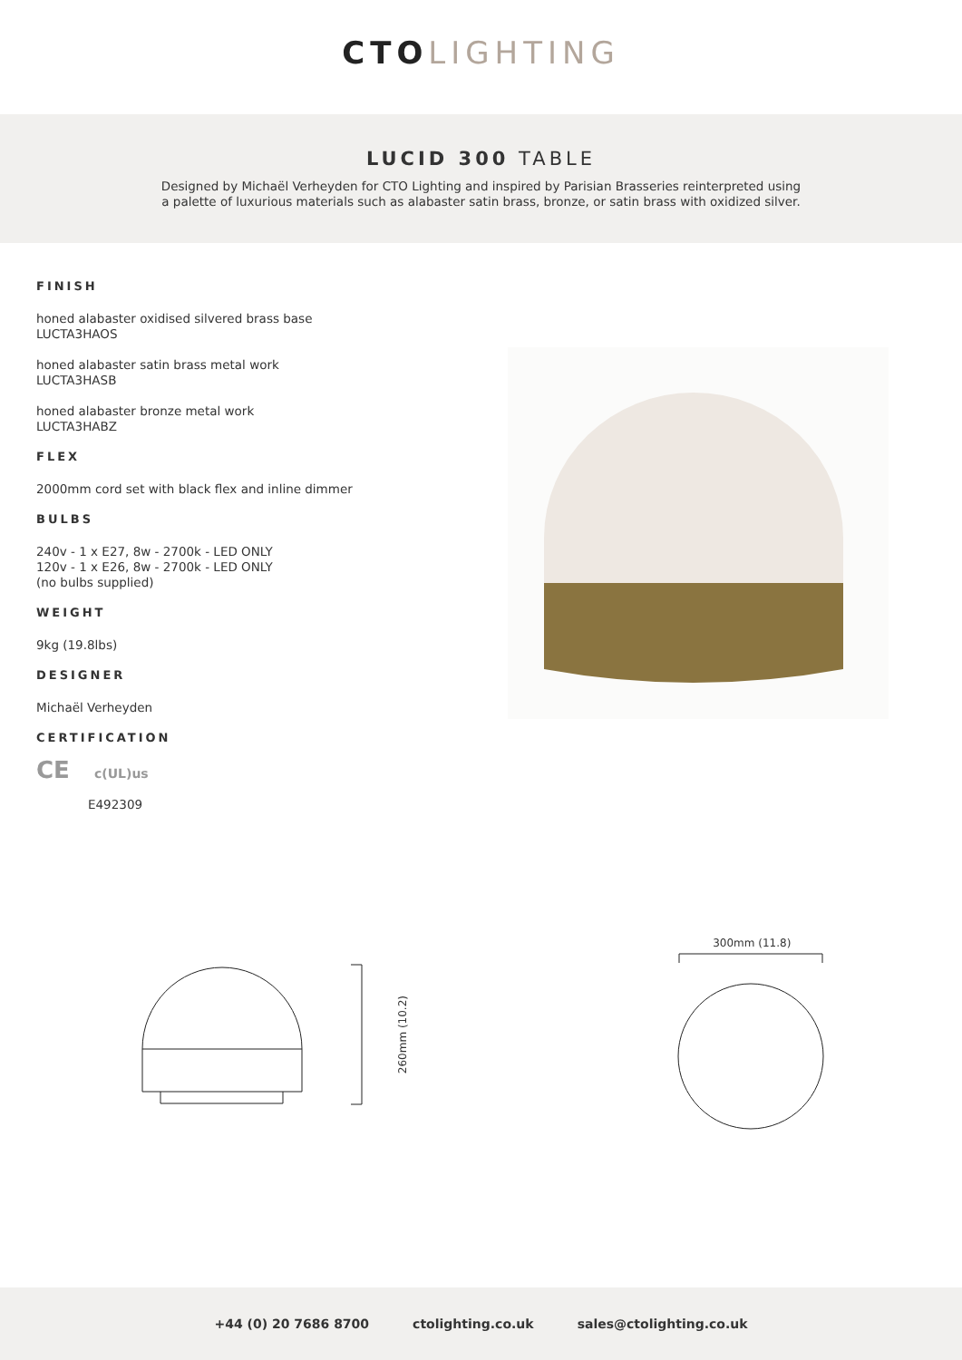CTO LIGHTING
LUCID 300 TABLE
Designed by Michaël Verheyden for CTO Lighting and inspired by Parisian Brasseries reinterpreted using
a palette of luxurious materials such as alabaster satin brass, bronze, or satin brass with oxidized silver.
FINISH
honed alabaster oxidised silvered brass base
LUCTA3HAOS
honed alabaster satin brass metal work
LUCTA3HASB
honed alabaster bronze metal work
LUCTA3HABZ
FLEX
2000mm cord set with black flex and inline dimmer
BULBS
240v - 1 x E27, 8w - 2700k - LED ONLY
120v - 1 x E26, 8w - 2700k - LED ONLY
(no bulbs supplied)
WEIGHT
9kg (19.8lbs)
DESIGNER
Michaël Verheyden
CERTIFICATION
CE c(UL)us
E492309
260mm (10.2)
300mm (11.8)
+44 (0) 20 7686 8700 ctolighting.co.uk sales@ctolighting.co.uk